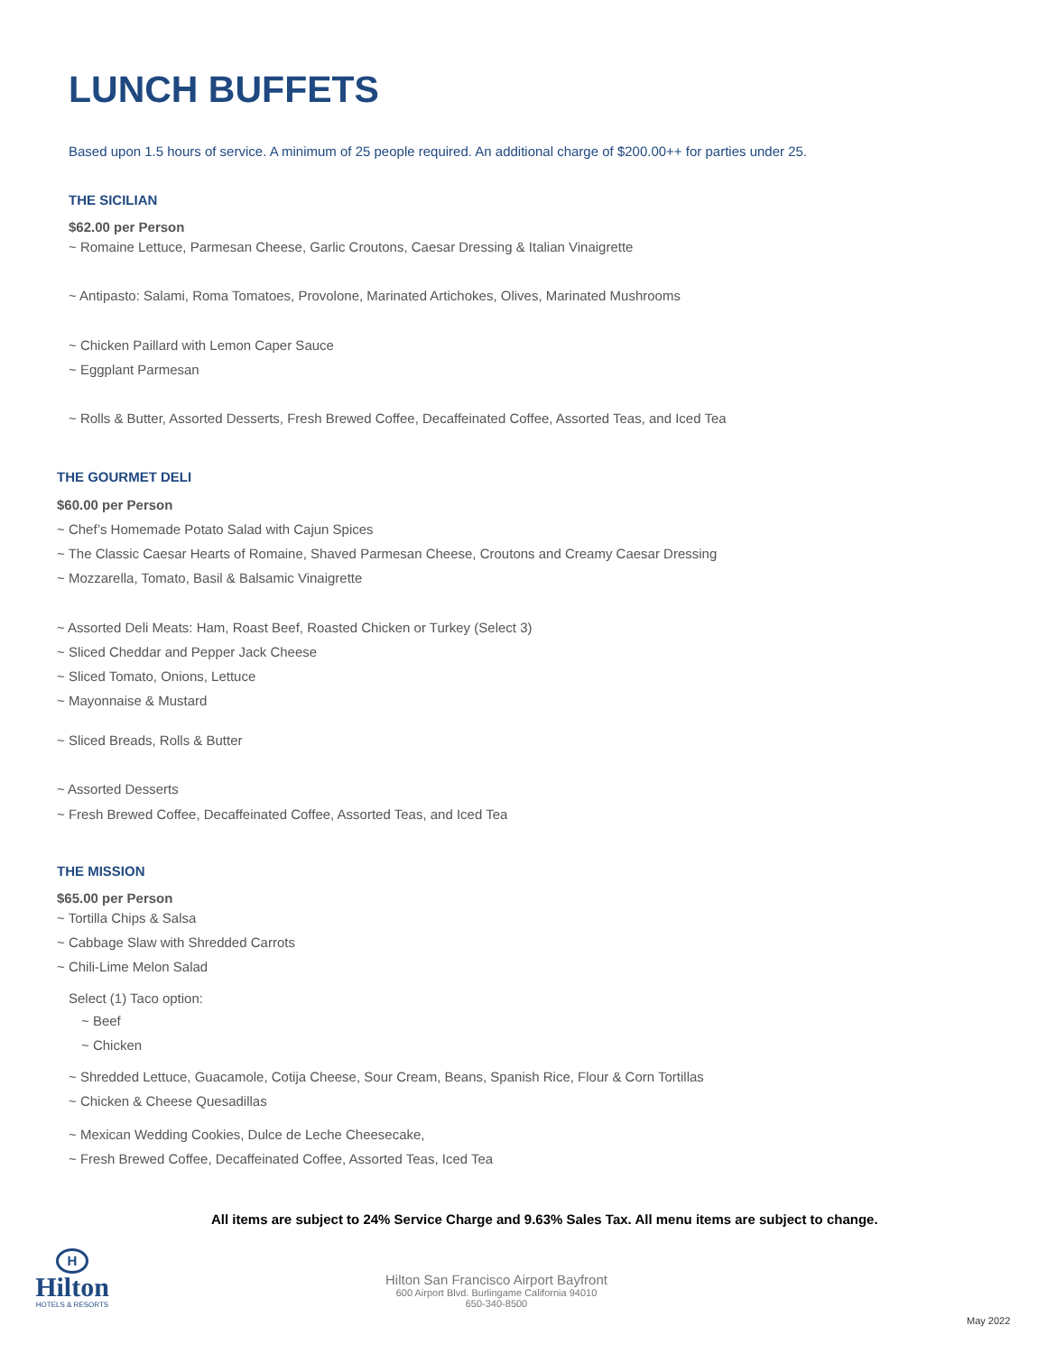LUNCH BUFFETS
Based upon 1.5 hours of service. A minimum of 25 people required. An additional charge of $200.00++ for parties under 25.
THE SICILIAN
$62.00 per Person
~ Romaine Lettuce, Parmesan Cheese, Garlic Croutons, Caesar Dressing & Italian Vinaigrette
~ Antipasto: Salami, Roma Tomatoes, Provolone, Marinated Artichokes, Olives, Marinated Mushrooms
~ Chicken Paillard with Lemon Caper Sauce
~ Eggplant Parmesan
~ Rolls & Butter, Assorted Desserts, Fresh Brewed Coffee, Decaffeinated Coffee, Assorted Teas, and Iced Tea
THE GOURMET DELI
$60.00 per Person
~ Chef’s Homemade Potato Salad with Cajun Spices
~ The Classic Caesar Hearts of Romaine, Shaved Parmesan Cheese, Croutons and Creamy Caesar Dressing
~ Mozzarella, Tomato, Basil & Balsamic Vinaigrette
~ Assorted Deli Meats: Ham, Roast Beef, Roasted Chicken or Turkey (Select 3)
~ Sliced Cheddar and Pepper Jack Cheese
~ Sliced Tomato, Onions, Lettuce
~ Mayonnaise & Mustard
~ Sliced Breads, Rolls & Butter
~ Assorted Desserts
~ Fresh Brewed Coffee, Decaffeinated Coffee, Assorted Teas, and Iced Tea
THE MISSION
$65.00 per Person
~ Tortilla Chips & Salsa
~ Cabbage Slaw with Shredded Carrots
~ Chili-Lime Melon Salad
Select (1) Taco option:
~ Beef
~ Chicken
~ Shredded Lettuce, Guacamole, Cotija Cheese, Sour Cream, Beans, Spanish Rice, Flour & Corn Tortillas
~ Chicken & Cheese Quesadillas
~ Mexican Wedding Cookies, Dulce de Leche Cheesecake,
~ Fresh Brewed Coffee, Decaffeinated Coffee, Assorted Teas, Iced Tea
All items are subject to 24% Service Charge and 9.63% Sales Tax. All menu items are subject to change.
H
Hilton
HOTELS & RESORTS
Hilton San Francisco Airport Bayfront
600 Airport Blvd. Burlingame California 94010
650-340-8500
May 2022